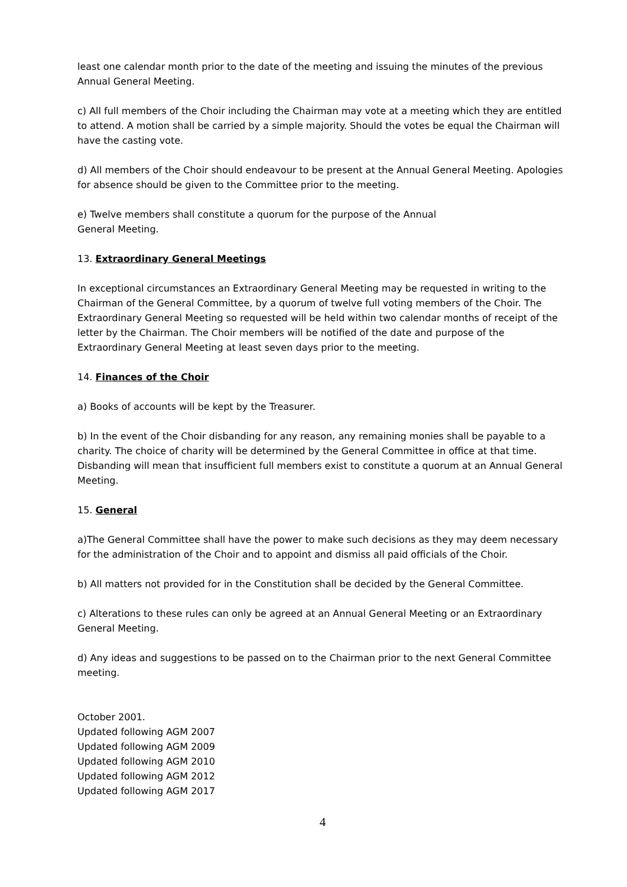least one calendar month prior to the date of the meeting and issuing the minutes of the previous Annual General Meeting.
c) All full members of the Choir including the Chairman may vote at a meeting which they are entitled to attend. A motion shall be carried by a simple majority. Should the votes be equal the Chairman will have the casting vote.
d) All members of the Choir should endeavour to be present at the Annual General Meeting. Apologies for absence should be given to the Committee prior to the meeting.
e) Twelve members shall constitute a quorum for the purpose of the Annual
General Meeting.
13. Extraordinary General Meetings
In exceptional circumstances an Extraordinary General Meeting may be requested in writing to the Chairman of the General Committee, by a quorum of twelve full voting members of the Choir. The Extraordinary General Meeting so requested will be held within two calendar months of receipt of the letter by the Chairman. The Choir members will be notified of the date and purpose of the Extraordinary General Meeting at least seven days prior to the meeting.
14. Finances of the Choir
a) Books of accounts will be kept by the Treasurer.
b) In the event of the Choir disbanding for any reason, any remaining monies shall be payable to a charity. The choice of charity will be determined by the General Committee in office at that time. Disbanding will mean that insufficient full members exist to constitute a quorum at an Annual General Meeting.
15. General
a)The General Committee shall have the power to make such decisions as they may deem necessary for the administration of the Choir and to appoint and dismiss all paid officials of the Choir.
b) All matters not provided for in the Constitution shall be decided by the General Committee.
c) Alterations to these rules can only be agreed at an Annual General Meeting or an Extraordinary General Meeting.
d) Any ideas and suggestions to be passed on to the Chairman prior to the next General Committee meeting.
October 2001.
Updated following AGM 2007
Updated following AGM 2009
Updated following AGM 2010
Updated following AGM 2012
Updated following AGM 2017
4